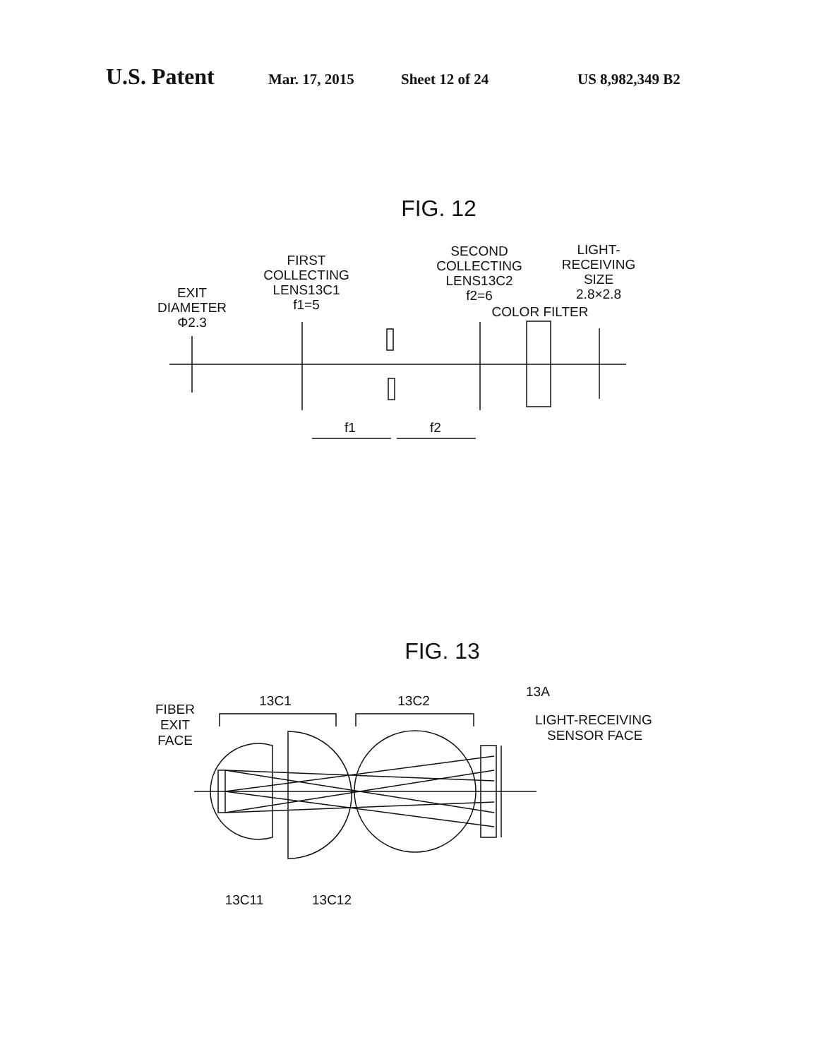U.S. Patent
Mar. 17, 2015 Sheet 12 of 24 US 8,982,349 B2
FIG. 12
EXIT
DIAMETER
Φ2.3
FIRST
COLLECTING
LENS13C1
f1=5
SECOND
COLLECTING
LENS13C2
f2=6
LIGHT-
RECEIVING
SIZE
2.8×2.8
COLOR FILTER
f1
f2
FIG. 13
FIBER
EXIT
FACE
13C1
13C2
13A
LIGHT-RECEIVING
SENSOR FACE
13C11
13C12